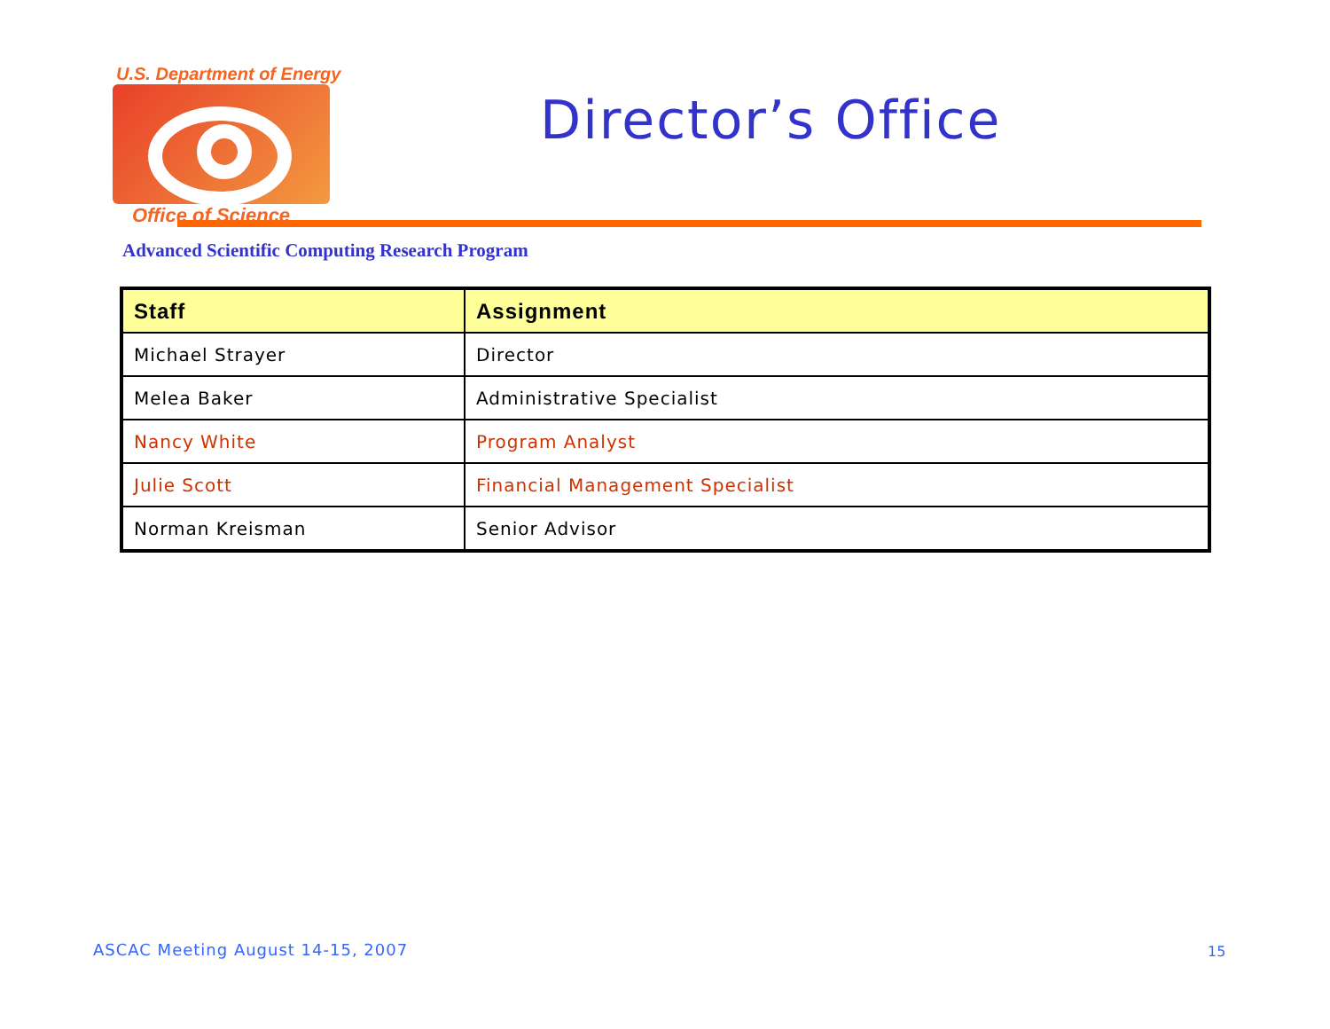U.S. Department of Energy
Office of Science
Director’s Office
Advanced Scientific Computing Research Program
| Staff | Assignment |
| --- | --- |
| Michael Strayer | Director |
| Melea Baker | Administrative Specialist |
| Nancy White | Program Analyst |
| Julie Scott | Financial Management Specialist |
| Norman Kreisman | Senior Advisor |
ASCAC Meeting August 14-15, 2007
15